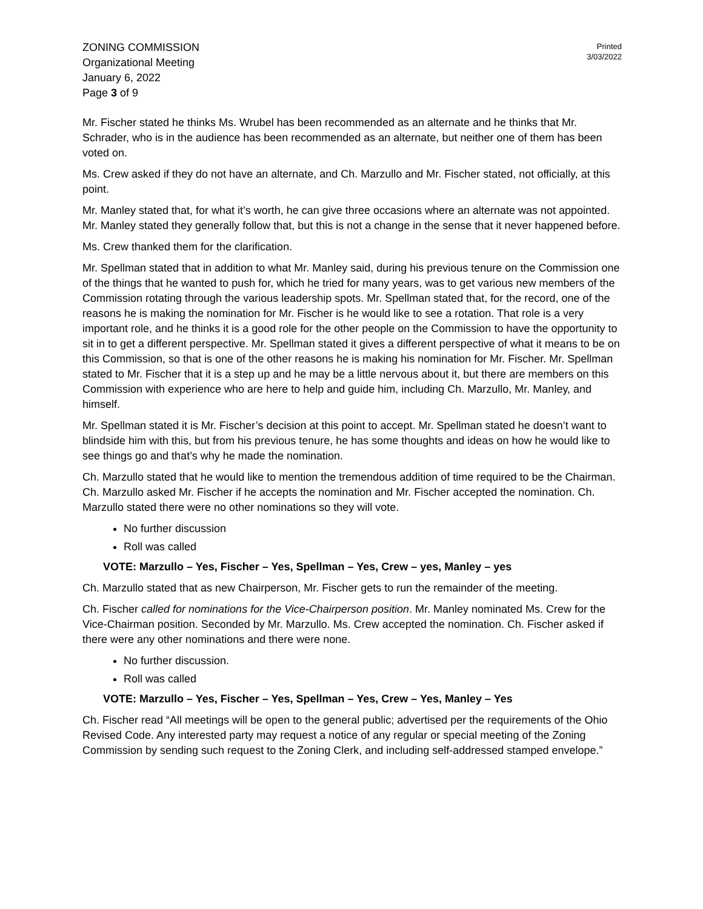ZONING COMMISSION
Organizational Meeting
January 6, 2022
Page 3 of 9
Printed
3/03/2022
Mr. Fischer stated he thinks Ms. Wrubel has been recommended as an alternate and he thinks that Mr. Schrader, who is in the audience has been recommended as an alternate, but neither one of them has been voted on.
Ms. Crew asked if they do not have an alternate, and Ch. Marzullo and Mr. Fischer stated, not officially, at this point.
Mr. Manley stated that, for what it’s worth, he can give three occasions where an alternate was not appointed. Mr. Manley stated they generally follow that, but this is not a change in the sense that it never happened before.
Ms. Crew thanked them for the clarification.
Mr. Spellman stated that in addition to what Mr. Manley said, during his previous tenure on the Commission one of the things that he wanted to push for, which he tried for many years, was to get various new members of the Commission rotating through the various leadership spots. Mr. Spellman stated that, for the record, one of the reasons he is making the nomination for Mr. Fischer is he would like to see a rotation. That role is a very important role, and he thinks it is a good role for the other people on the Commission to have the opportunity to sit in to get a different perspective. Mr. Spellman stated it gives a different perspective of what it means to be on this Commission, so that is one of the other reasons he is making his nomination for Mr. Fischer. Mr. Spellman stated to Mr. Fischer that it is a step up and he may be a little nervous about it, but there are members on this Commission with experience who are here to help and guide him, including Ch. Marzullo, Mr. Manley, and himself.
Mr. Spellman stated it is Mr. Fischer’s decision at this point to accept. Mr. Spellman stated he doesn’t want to blindside him with this, but from his previous tenure, he has some thoughts and ideas on how he would like to see things go and that’s why he made the nomination.
Ch. Marzullo stated that he would like to mention the tremendous addition of time required to be the Chairman. Ch. Marzullo asked Mr. Fischer if he accepts the nomination and Mr. Fischer accepted the nomination. Ch. Marzullo stated there were no other nominations so they will vote.
No further discussion
Roll was called
VOTE: Marzullo – Yes, Fischer – Yes, Spellman – Yes, Crew – yes, Manley – yes
Ch. Marzullo stated that as new Chairperson, Mr. Fischer gets to run the remainder of the meeting.
Ch. Fischer called for nominations for the Vice-Chairperson position. Mr. Manley nominated Ms. Crew for the Vice-Chairman position. Seconded by Mr. Marzullo. Ms. Crew accepted the nomination. Ch. Fischer asked if there were any other nominations and there were none.
No further discussion.
Roll was called
VOTE: Marzullo – Yes, Fischer – Yes, Spellman – Yes, Crew – Yes, Manley – Yes
Ch. Fischer read “All meetings will be open to the general public; advertised per the requirements of the Ohio Revised Code. Any interested party may request a notice of any regular or special meeting of the Zoning Commission by sending such request to the Zoning Clerk, and including self-addressed stamped envelope.”